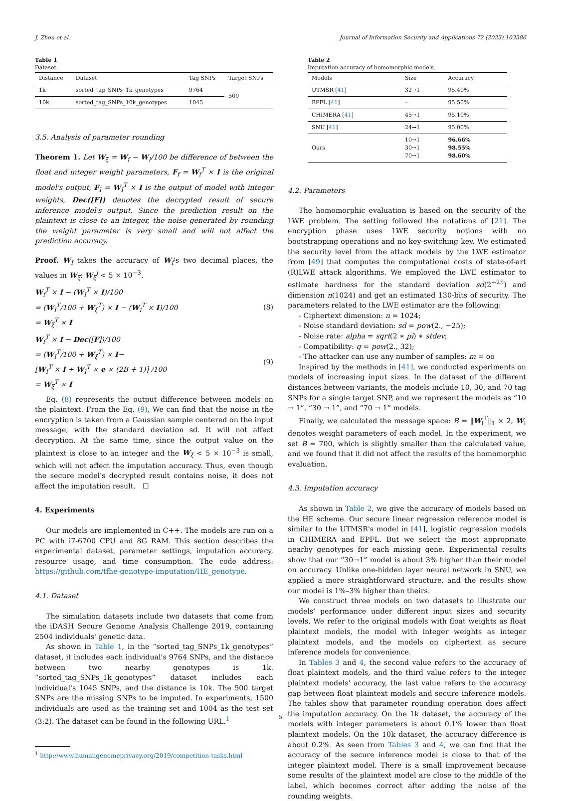J. Zhou et al. Journal of Information Security and Applications 72 (2023) 103386
Table 1
Dataset.
| Distance | Dataset | Tag SNPs | Target SNPs |
| --- | --- | --- | --- |
| 1k | sorted_tag_SNPs_1k_genotypes | 9764 | 500 |
| 10k | sorted_tag_SNPs_10k_genotypes | 1045 | |
3.5. Analysis of parameter rounding
Theorem 1. Let W<sub>ξ</sub> = W<sub>f</sub> − W<sub>I</sub>/100 be difference of between the float and integer weight parameters, F<sub>f</sub> = W<sub>f</sub><sup>T</sup> × I is the original model's output, F<sub>I</sub> = W<sub>I</sub><sup>T</sup> × I is the output of model with integer weights, Dec([F]) denotes the decrypted result of secure inference model's output. Since the prediction result on the plaintext is close to an integer, the noise generated by rounding the weight parameter is very small and will not affect the prediction accuracy.
Proof. W<sub>I</sub> takes the accuracy of W<sub>f</sub>'s two decimal places, the values in W<sub>ξ</sub>: W<sub>ξ</sub><sup>i</sup> < 5 × 10<sup>−3</sup>.
W<sub>f</sub><sup>T</sup> × I − (W<sub>I</sub><sup>T</sup> × I)/100
= (W<sub>I</sub><sup>T</sup>/100 + W<sub>ξ</sub><sup>T</sup>) × I − (W<sub>I</sub><sup>T</sup> × I)/100
= W<sub>ξ</sub><sup>T</sup> × I
(8)
W<sub>f</sub><sup>T</sup> × I − Dec([F])/100
= (W<sub>I</sub><sup>T</sup>/100 + W<sub>ξ</sub><sup>T</sup>) × I−
⌊W<sub>I</sub><sup>T</sup> × I + W<sub>I</sub><sup>T</sup> × e × (2B + 1)⌉ /100
= W<sub>ξ</sub><sup>T</sup> × I
(9)
Eq. (8) represents the output difference between models on the plaintext. From the Eq. (9), We can find that the noise in the encryption is taken from a Gaussian sample centered on the input message, with the standard deviation sd. It will not affect decryption. At the same time, since the output value on the plaintext is close to an integer and the W<sub>ξ</sub> < 5 × 10<sup>−3</sup> is small, which will not affect the imputation accuracy. Thus, even though the secure model's decrypted result contains noise, it does not affect the imputation result. ☐
4. Experiments
Our models are implemented in C++. The models are run on a PC with i7-6700 CPU and 8G RAM. This section describes the experimental dataset, parameter settings, imputation accuracy, resource usage, and time consumption. The code address: https://github.com/tfhe-genotype-imputation/HE_genotype.
4.1. Dataset
The simulation datasets include two datasets that come from the iDASH Secure Genome Analysis Challenge 2019, containing 2504 individuals' genetic data.
As shown in Table 1, in the “sorted_tag_SNPs_1k_genotypes” dataset, it includes each individual's 9764 SNPs, and the distance between two nearby genotypes is 1k. “sorted_tag_SNPs_1k_genotypes” dataset includes each individual's 1045 SNPs, and the distance is 10k. The 500 target SNPs are the missing SNPs to be imputed. In experiments, 1500 individuals are used as the training set and 1004 as the test set (3:2). The dataset can be found in the following URL.<sup>1</sup>
<sup>1</sup> http://www.humangenomeprivacy.org/2019/competition-tasks.html
Table 2
Imputation accuracy of homomorphic models.
| Models | Size | Accuracy |
| --- | --- | --- |
| UTMSR [ 41 ] | 32→1 | 95.40% |
| EPFL [ 41 ] | – | 95.50% |
| CHIMERA [ 41 ] | 45→1 | 95.10% |
| SNU [ 41 ] | 24→1 | 95.00% |
| Ours | 10→1 30→1 70→1 | 96.66% 98.55% 98.60% |
4.2. Parameters
The homomorphic evaluation is based on the security of the LWE problem. The setting followed the notations of [21]. The encryption phase uses LWE security notions with no bootstrapping operations and no key-switching key. We estimated the security level from the attack models by the LWE estimator from [49] that computes the computational costs of state-of-art (R)LWE attack algorithms. We employed the LWE estimator to estimate hardness for the standard deviation sd(2<sup>−25</sup>) and dimension n(1024) and get an estimated 130-bits of security. The parameters related to the LWE estimator are the following:
- Ciphertext dimension: n = 1024;
- Noise standard deviation: sd = pow(2., −25);
- Noise rate: alpha = sqrt(2 ∗ pi) ∗ stdev;
- Compatibility: q = pow(2., 32);
- The attacker can use any number of samples: m = oo
Inspired by the methods in [41], we conducted experiments on models of increasing input sizes. In the dataset of the different distances between variants, the models include 10, 30, and 70 tag SNPs for a single target SNP, and we represent the models as “10 → 1”, “30 → 1”, and “70 → 1” models.
Finally, we calculated the message space: B = ‖W<sub>I</sub><sup>T</sup>‖<sub>1</sub> × 2, W<sub>I</sub> denotes weight parameters of each model. In the experiment, we set B = 700, which is slightly smaller than the calculated value, and we found that it did not affect the results of the homomorphic evaluation.
4.3. Imputation accuracy
As shown in Table 2, we give the accuracy of models based on the HE scheme. Our secure linear regression reference model is similar to the UTMSR's model in [41], logistic regression models in CHIMERA and EPFL. But we select the most appropriate nearby genotypes for each missing gene. Experimental results show that our “30→1” model is about 3% higher than their model on accuracy. Unlike one-hidden layer neural network in SNU, we applied a more straightforward structure, and the results show our model is 1%–3% higher than theirs.
We construct three models on two datasets to illustrate our models' performance under different input sizes and security levels. We refer to the original models with float weights as float plaintext models, the model with integer weights as integer plaintext models, and the models on ciphertext as secure inference models for convenience.
In Tables 3 and 4, the second value refers to the accuracy of float plaintext models, and the third value refers to the integer plaintext models' accuracy, the last value refers to the accuracy gap between float plaintext models and secure inference models. The tables show that parameter rounding operation does affect the imputation accuracy. On the 1k dataset, the accuracy of the models with integer parameters is about 0.1% lower than float plaintext models. On the 10k dataset, the accuracy difference is about 0.2%. As seen from Tables 3 and 4, we can find that the accuracy of the secure inference model is close to that of the integer plaintext model. There is a small improvement because some results of the plaintext model are close to the middle of the label, which becomes correct after adding the noise of the rounding weights.
5